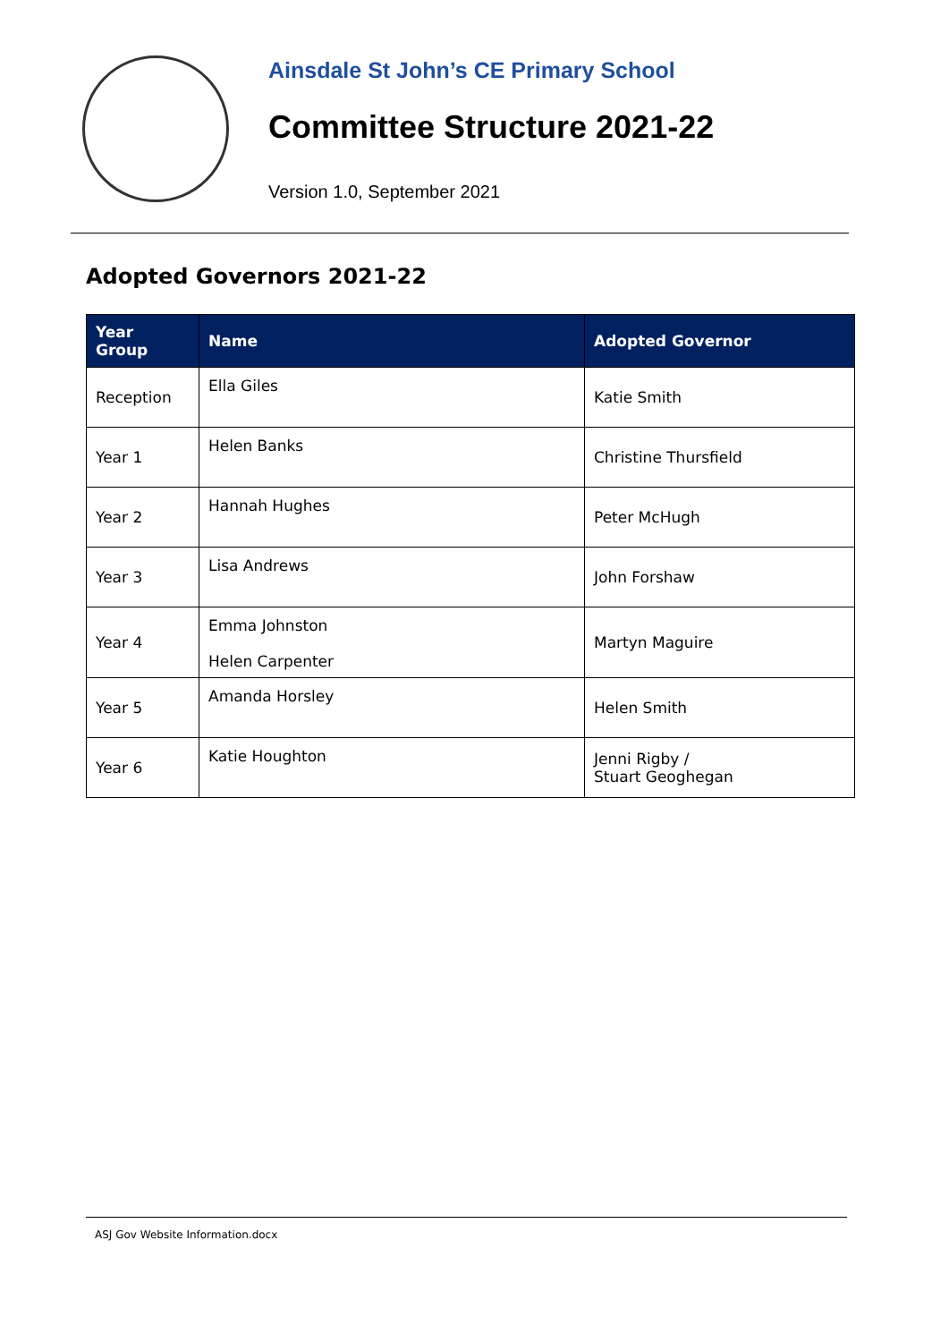Ainsdale St John’s CE Primary School
Committee Structure 2021-22
Version 1.0, September 2021
Adopted Governors 2021-22
| Year Group | Name | Adopted Governor |
| --- | --- | --- |
| Reception | Ella Giles | Katie Smith |
| Year 1 | Helen Banks | Christine Thursfield |
| Year 2 | Hannah Hughes | Peter McHugh |
| Year 3 | Lisa Andrews | John Forshaw |
| Year 4 | Emma Johnston Helen Carpenter | Martyn Maguire |
| Year 5 | Amanda Horsley | Helen Smith |
| Year 6 | Katie Houghton | Jenni Rigby / Stuart Geoghegan |
ASJ Gov Website Information.docx